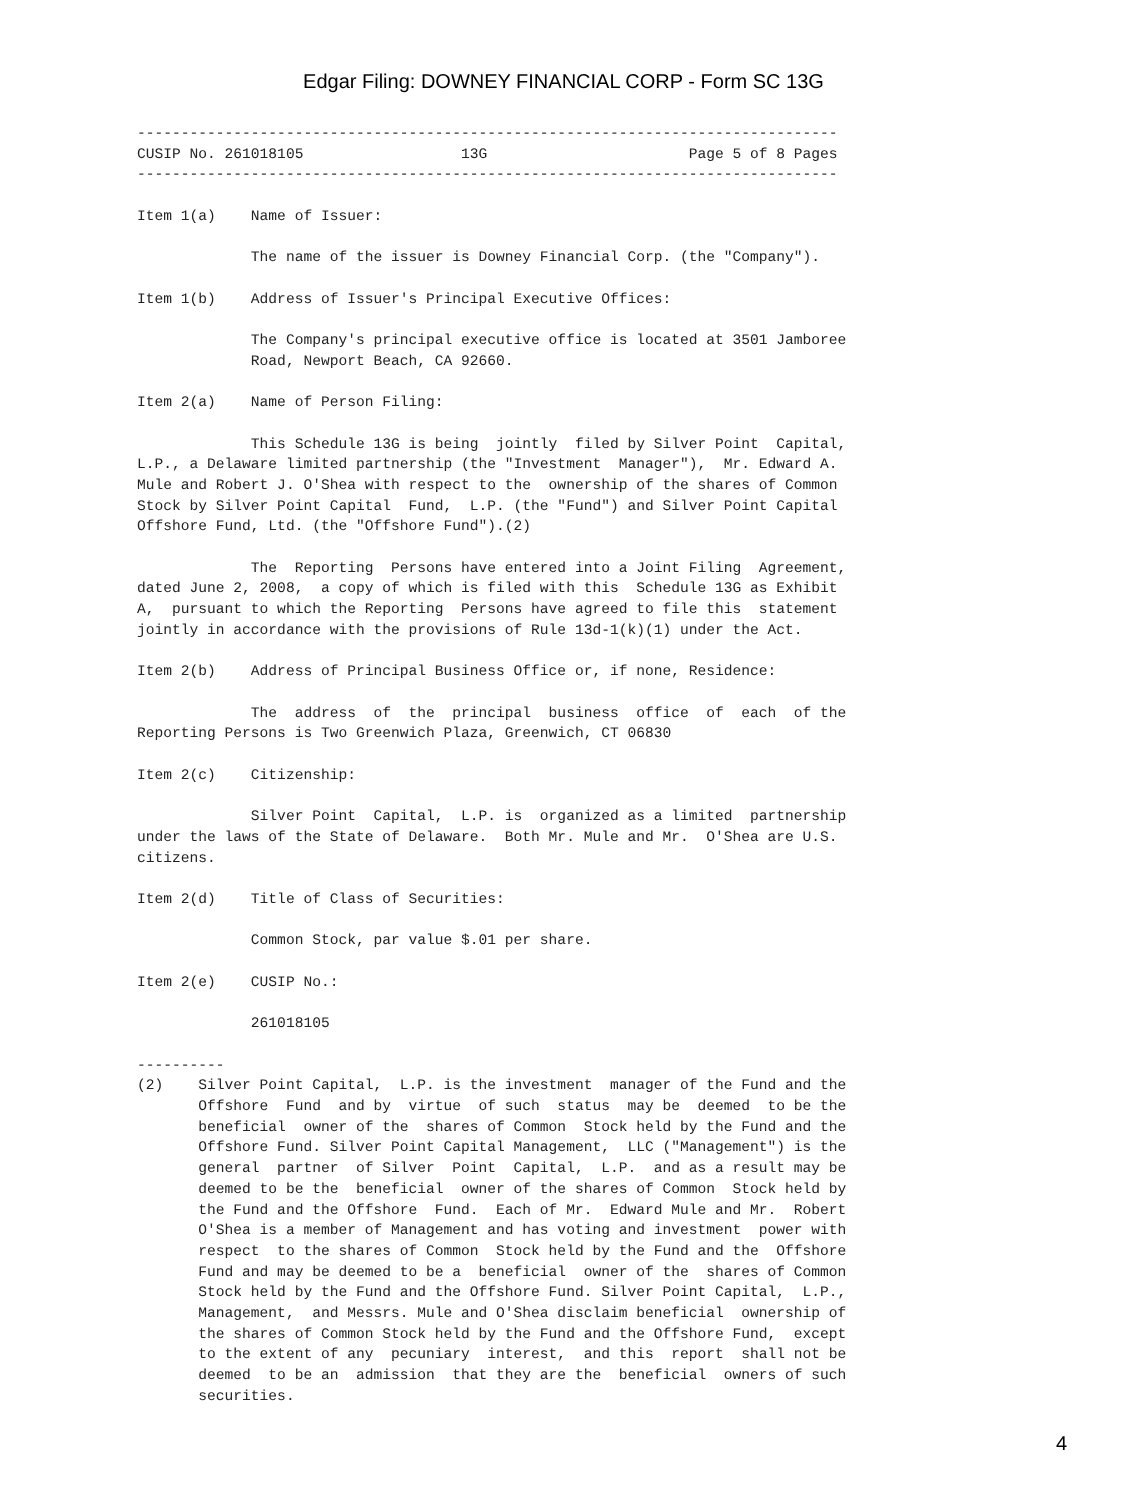Edgar Filing: DOWNEY FINANCIAL CORP - Form SC 13G
--------------------------------------------------------------------------------
CUSIP No. 261018105                  13G                       Page 5 of 8 Pages
--------------------------------------------------------------------------------

Item 1(a)    Name of Issuer:

             The name of the issuer is Downey Financial Corp. (the "Company").

Item 1(b)    Address of Issuer's Principal Executive Offices:

             The Company's principal executive office is located at 3501 Jamboree
             Road, Newport Beach, CA 92660.

Item 2(a)    Name of Person Filing:

             This Schedule 13G is being  jointly  filed by Silver Point  Capital,
L.P., a Delaware limited partnership (the "Investment  Manager"),  Mr. Edward A.
Mule and Robert J. O'Shea with respect to the  ownership of the shares of Common
Stock by Silver Point Capital  Fund,  L.P. (the "Fund") and Silver Point Capital
Offshore Fund, Ltd. (the "Offshore Fund").(2)

             The  Reporting  Persons have entered into a Joint Filing  Agreement,
dated June 2, 2008,  a copy of which is filed with this  Schedule 13G as Exhibit
A,  pursuant to which the Reporting  Persons have agreed to file this  statement
jointly in accordance with the provisions of Rule 13d-1(k)(1) under the Act.

Item 2(b)    Address of Principal Business Office or, if none, Residence:

             The  address  of  the  principal  business  office  of  each  of the
Reporting Persons is Two Greenwich Plaza, Greenwich, CT 06830

Item 2(c)    Citizenship:

             Silver Point  Capital,  L.P. is  organized as a limited  partnership
under the laws of the State of Delaware.  Both Mr. Mule and Mr.  O'Shea are U.S.
citizens.

Item 2(d)    Title of Class of Securities:

             Common Stock, par value $.01 per share.

Item 2(e)    CUSIP No.:

             261018105

----------
(2)    Silver Point Capital,  L.P. is the investment  manager of the Fund and the
       Offshore  Fund  and by  virtue  of such  status  may be  deemed  to be the
       beneficial  owner of the  shares of Common  Stock held by the Fund and the
       Offshore Fund. Silver Point Capital Management,  LLC ("Management") is the
       general  partner  of Silver  Point  Capital,  L.P.  and as a result may be
       deemed to be the  beneficial  owner of the shares of Common  Stock held by
       the Fund and the Offshore  Fund.  Each of Mr.  Edward Mule and Mr.  Robert
       O'Shea is a member of Management and has voting and investment  power with
       respect  to the shares of Common  Stock held by the Fund and the  Offshore
       Fund and may be deemed to be a  beneficial  owner of the  shares of Common
       Stock held by the Fund and the Offshore Fund. Silver Point Capital,  L.P.,
       Management,  and Messrs. Mule and O'Shea disclaim beneficial  ownership of
       the shares of Common Stock held by the Fund and the Offshore Fund,  except
       to the extent of any  pecuniary  interest,  and this  report  shall not be
       deemed  to be an  admission  that they are the  beneficial  owners of such
       securities.
4